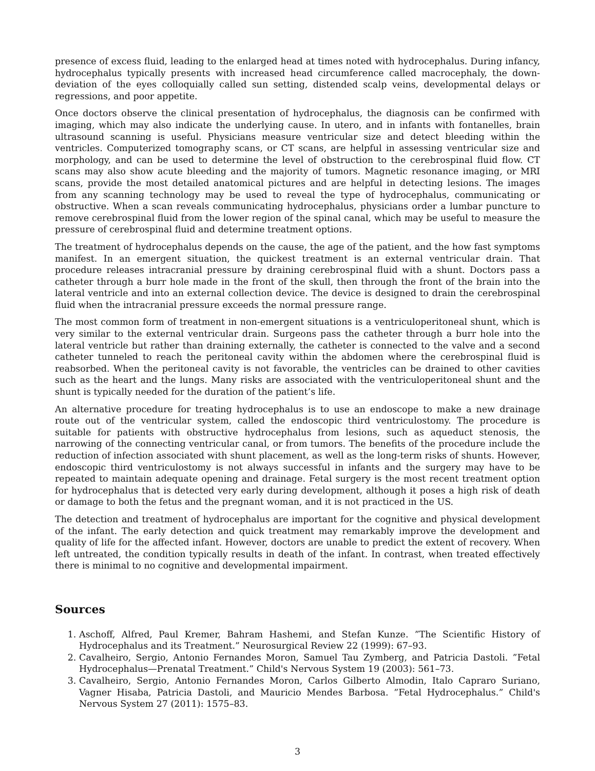presence of excess fluid, leading to the enlarged head at times noted with hydrocephalus. During infancy, hydrocephalus typically presents with increased head circumference called macrocephaly, the down-deviation of the eyes colloquially called sun setting, distended scalp veins, developmental delays or regressions, and poor appetite.
Once doctors observe the clinical presentation of hydrocephalus, the diagnosis can be confirmed with imaging, which may also indicate the underlying cause. In utero, and in infants with fontanelles, brain ultrasound scanning is useful. Physicians measure ventricular size and detect bleeding within the ventricles. Computerized tomography scans, or CT scans, are helpful in assessing ventricular size and morphology, and can be used to determine the level of obstruction to the cerebrospinal fluid flow. CT scans may also show acute bleeding and the majority of tumors. Magnetic resonance imaging, or MRI scans, provide the most detailed anatomical pictures and are helpful in detecting lesions. The images from any scanning technology may be used to reveal the type of hydrocephalus, communicating or obstructive. When a scan reveals communicating hydrocephalus, physicians order a lumbar puncture to remove cerebrospinal fluid from the lower region of the spinal canal, which may be useful to measure the pressure of cerebrospinal fluid and determine treatment options.
The treatment of hydrocephalus depends on the cause, the age of the patient, and the how fast symptoms manifest. In an emergent situation, the quickest treatment is an external ventricular drain. That procedure releases intracranial pressure by draining cerebrospinal fluid with a shunt. Doctors pass a catheter through a burr hole made in the front of the skull, then through the front of the brain into the lateral ventricle and into an external collection device. The device is designed to drain the cerebrospinal fluid when the intracranial pressure exceeds the normal pressure range.
The most common form of treatment in non-emergent situations is a ventriculoperitoneal shunt, which is very similar to the external ventricular drain. Surgeons pass the catheter through a burr hole into the lateral ventricle but rather than draining externally, the catheter is connected to the valve and a second catheter tunneled to reach the peritoneal cavity within the abdomen where the cerebrospinal fluid is reabsorbed. When the peritoneal cavity is not favorable, the ventricles can be drained to other cavities such as the heart and the lungs. Many risks are associated with the ventriculoperitoneal shunt and the shunt is typically needed for the duration of the patient’s life.
An alternative procedure for treating hydrocephalus is to use an endoscope to make a new drainage route out of the ventricular system, called the endoscopic third ventriculostomy. The procedure is suitable for patients with obstructive hydrocephalus from lesions, such as aqueduct stenosis, the narrowing of the connecting ventricular canal, or from tumors. The benefits of the procedure include the reduction of infection associated with shunt placement, as well as the long-term risks of shunts. However, endoscopic third ventriculostomy is not always successful in infants and the surgery may have to be repeated to maintain adequate opening and drainage. Fetal surgery is the most recent treatment option for hydrocephalus that is detected very early during development, although it poses a high risk of death or damage to both the fetus and the pregnant woman, and it is not practiced in the US.
The detection and treatment of hydrocephalus are important for the cognitive and physical development of the infant. The early detection and quick treatment may remarkably improve the development and quality of life for the affected infant. However, doctors are unable to predict the extent of recovery. When left untreated, the condition typically results in death of the infant. In contrast, when treated effectively there is minimal to no cognitive and developmental impairment.
Sources
1. Aschoff, Alfred, Paul Kremer, Bahram Hashemi, and Stefan Kunze. ”The Scientific History of Hydrocephalus and its Treatment.” Neurosurgical Review 22 (1999): 67–93.
2. Cavalheiro, Sergio, Antonio Fernandes Moron, Samuel Tau Zymberg, and Patricia Dastoli. ”Fetal Hydrocephalus—Prenatal Treatment.” Child's Nervous System 19 (2003): 561–73.
3. Cavalheiro, Sergio, Antonio Fernandes Moron, Carlos Gilberto Almodin, Italo Capraro Suriano, Vagner Hisaba, Patricia Dastoli, and Mauricio Mendes Barbosa. ”Fetal Hydrocephalus.” Child's Nervous System 27 (2011): 1575–83.
3